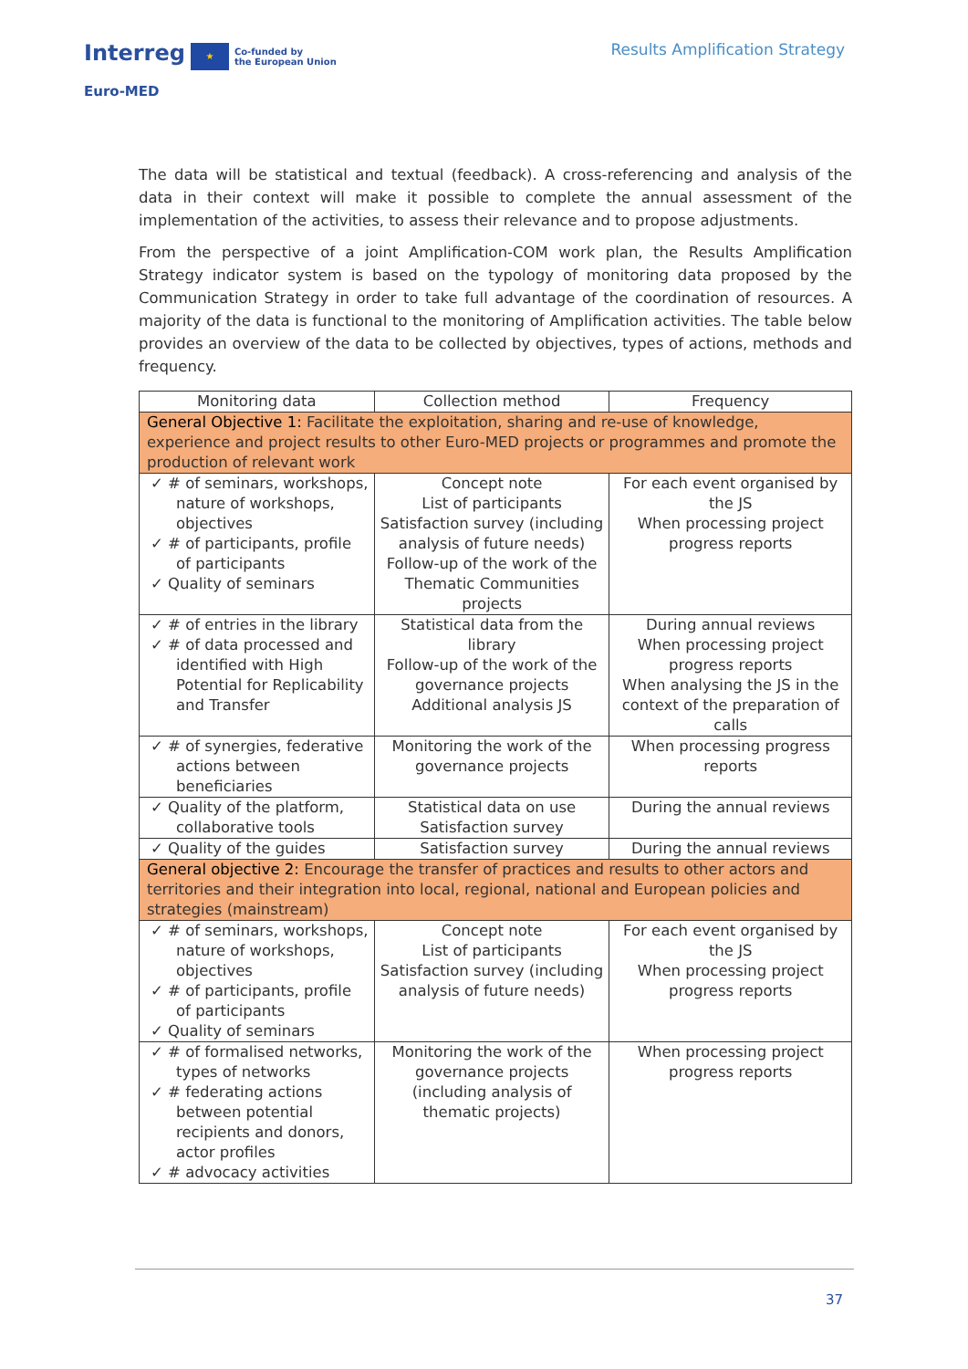Interreg ★ Co-funded by
the European Union
Euro-MED
Results Amplification Strategy
The data will be statistical and textual (feedback). A cross-referencing and analysis of the data in their context will make it possible to complete the annual assessment of the implementation of the activities, to assess their relevance and to propose adjustments.
From the perspective of a joint Amplification-COM work plan, the Results Amplification Strategy indicator system is based on the typology of monitoring data proposed by the Communication Strategy in order to take full advantage of the coordination of resources. A majority of the data is functional to the monitoring of Amplification activities. The table below provides an overview of the data to be collected by objectives, types of actions, methods and frequency.
| Monitoring data | Collection method | Frequency |
| --- | --- | --- |
| General Objective 1: Facilitate the exploitation, sharing and re-use of knowledge, experience and project results to other Euro-MED projects or programmes and promote the production of relevant work | | |
| ✓ # of seminars, workshops, nature of workshops, objectives ✓ # of participants, profile of participants ✓ Quality of seminars | Concept note List of participants Satisfaction survey (including analysis of future needs) Follow-up of the work of the Thematic Communities projects | For each event organised by the JS When processing project progress reports |
| ✓ # of entries in the library ✓ # of data processed and identified with High Potential for Replicability and Transfer | Statistical data from the library Follow-up of the work of the governance projects Additional analysis JS | During annual reviews When processing project progress reports When analysing the JS in the context of the preparation of calls |
| ✓ # of synergies, federative actions between beneficiaries | Monitoring the work of the governance projects | When processing progress reports |
| ✓ Quality of the platform, collaborative tools | Statistical data on use Satisfaction survey | During the annual reviews |
| ✓ Quality of the guides | Satisfaction survey | During the annual reviews |
| General objective 2: Encourage the transfer of practices and results to other actors and territories and their integration into local, regional, national and European policies and strategies (mainstream) | | |
| ✓ # of seminars, workshops, nature of workshops, objectives ✓ # of participants, profile of participants ✓ Quality of seminars | Concept note List of participants Satisfaction survey (including analysis of future needs) | For each event organised by the JS When processing project progress reports |
| ✓ # of formalised networks, types of networks ✓ # federating actions between potential recipients and donors, actor profiles ✓ # advocacy activities | Monitoring the work of the governance projects (including analysis of thematic projects) | When processing project progress reports |
37